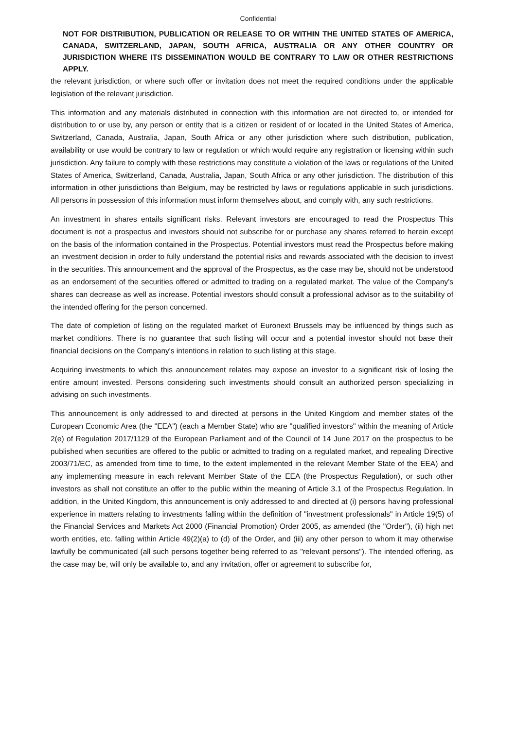Confidential
NOT FOR DISTRIBUTION, PUBLICATION OR RELEASE TO OR WITHIN THE UNITED STATES OF AMERICA, CANADA, SWITZERLAND, JAPAN, SOUTH AFRICA, AUSTRALIA OR ANY OTHER COUNTRY OR JURISDICTION WHERE ITS DISSEMINATION WOULD BE CONTRARY TO LAW OR OTHER RESTRICTIONS APPLY.
the relevant jurisdiction, or where such offer or invitation does not meet the required conditions under the applicable legislation of the relevant jurisdiction.
This information and any materials distributed in connection with this information are not directed to, or intended for distribution to or use by, any person or entity that is a citizen or resident of or located in the United States of America, Switzerland, Canada, Australia, Japan, South Africa or any other jurisdiction where such distribution, publication, availability or use would be contrary to law or regulation or which would require any registration or licensing within such jurisdiction. Any failure to comply with these restrictions may constitute a violation of the laws or regulations of the United States of America, Switzerland, Canada, Australia, Japan, South Africa or any other jurisdiction. The distribution of this information in other jurisdictions than Belgium, may be restricted by laws or regulations applicable in such jurisdictions. All persons in possession of this information must inform themselves about, and comply with, any such restrictions.
An investment in shares entails significant risks. Relevant investors are encouraged to read the Prospectus This document is not a prospectus and investors should not subscribe for or purchase any shares referred to herein except on the basis of the information contained in the Prospectus. Potential investors must read the Prospectus before making an investment decision in order to fully understand the potential risks and rewards associated with the decision to invest in the securities. This announcement and the approval of the Prospectus, as the case may be, should not be understood as an endorsement of the securities offered or admitted to trading on a regulated market. The value of the Company's shares can decrease as well as increase. Potential investors should consult a professional advisor as to the suitability of the intended offering for the person concerned.
The date of completion of listing on the regulated market of Euronext Brussels may be influenced by things such as market conditions. There is no guarantee that such listing will occur and a potential investor should not base their financial decisions on the Company's intentions in relation to such listing at this stage.
Acquiring investments to which this announcement relates may expose an investor to a significant risk of losing the entire amount invested. Persons considering such investments should consult an authorized person specializing in advising on such investments.
This announcement is only addressed to and directed at persons in the United Kingdom and member states of the European Economic Area (the "EEA") (each a Member State) who are "qualified investors" within the meaning of Article 2(e) of Regulation 2017/1129 of the European Parliament and of the Council of 14 June 2017 on the prospectus to be published when securities are offered to the public or admitted to trading on a regulated market, and repealing Directive 2003/71/EC, as amended from time to time, to the extent implemented in the relevant Member State of the EEA) and any implementing measure in each relevant Member State of the EEA (the Prospectus Regulation), or such other investors as shall not constitute an offer to the public within the meaning of Article 3.1 of the Prospectus Regulation. In addition, in the United Kingdom, this announcement is only addressed to and directed at (i) persons having professional experience in matters relating to investments falling within the definition of "investment professionals" in Article 19(5) of the Financial Services and Markets Act 2000 (Financial Promotion) Order 2005, as amended (the "Order"), (ii) high net worth entities, etc. falling within Article 49(2)(a) to (d) of the Order, and (iii) any other person to whom it may otherwise lawfully be communicated (all such persons together being referred to as "relevant persons"). The intended offering, as the case may be, will only be available to, and any invitation, offer or agreement to subscribe for,